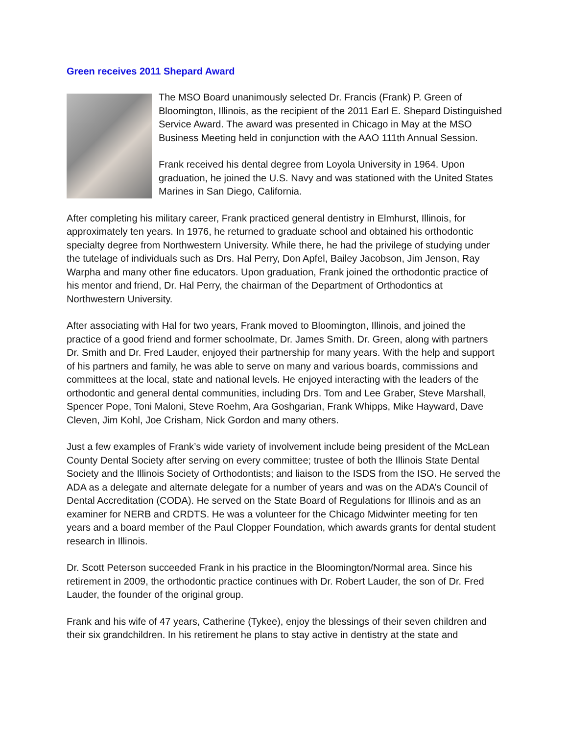Green receives 2011 Shepard Award
The MSO Board unanimously selected Dr. Francis (Frank) P. Green of Bloomington, Illinois, as the recipient of the 2011 Earl E. Shepard Distinguished Service Award. The award was presented in Chicago in May at the MSO Business Meeting held in conjunction with the AAO 111th Annual Session.
Frank received his dental degree from Loyola University in 1964. Upon graduation, he joined the U.S. Navy and was stationed with the United States Marines in San Diego, California.
After completing his military career, Frank practiced general dentistry in Elmhurst, Illinois, for approximately ten years. In 1976, he returned to graduate school and obtained his orthodontic specialty degree from Northwestern University. While there, he had the privilege of studying under the tutelage of individuals such as Drs. Hal Perry, Don Apfel, Bailey Jacobson, Jim Jenson, Ray Warpha and many other fine educators. Upon graduation, Frank joined the orthodontic practice of his mentor and friend, Dr. Hal Perry, the chairman of the Department of Orthodontics at Northwestern University.
After associating with Hal for two years, Frank moved to Bloomington, Illinois, and joined the practice of a good friend and former schoolmate, Dr. James Smith. Dr. Green, along with partners Dr. Smith and Dr. Fred Lauder, enjoyed their partnership for many years. With the help and support of his partners and family, he was able to serve on many and various boards, commissions and committees at the local, state and national levels. He enjoyed interacting with the leaders of the orthodontic and general dental communities, including Drs. Tom and Lee Graber, Steve Marshall, Spencer Pope, Toni Maloni, Steve Roehm, Ara Goshgarian, Frank Whipps, Mike Hayward, Dave Cleven, Jim Kohl, Joe Crisham, Nick Gordon and many others.
Just a few examples of Frank’s wide variety of involvement include being president of the McLean County Dental Society after serving on every committee; trustee of both the Illinois State Dental Society and the Illinois Society of Orthodontists; and liaison to the ISDS from the ISO. He served the ADA as a delegate and alternate delegate for a number of years and was on the ADA’s Council of Dental Accreditation (CODA). He served on the State Board of Regulations for Illinois and as an examiner for NERB and CRDTS. He was a volunteer for the Chicago Midwinter meeting for ten years and a board member of the Paul Clopper Foundation, which awards grants for dental student research in Illinois.
Dr. Scott Peterson succeeded Frank in his practice in the Bloomington/Normal area. Since his retirement in 2009, the orthodontic practice continues with Dr. Robert Lauder, the son of Dr. Fred Lauder, the founder of the original group.
Frank and his wife of 47 years, Catherine (Tykee), enjoy the blessings of their seven children and their six grandchildren. In his retirement he plans to stay active in dentistry at the state and